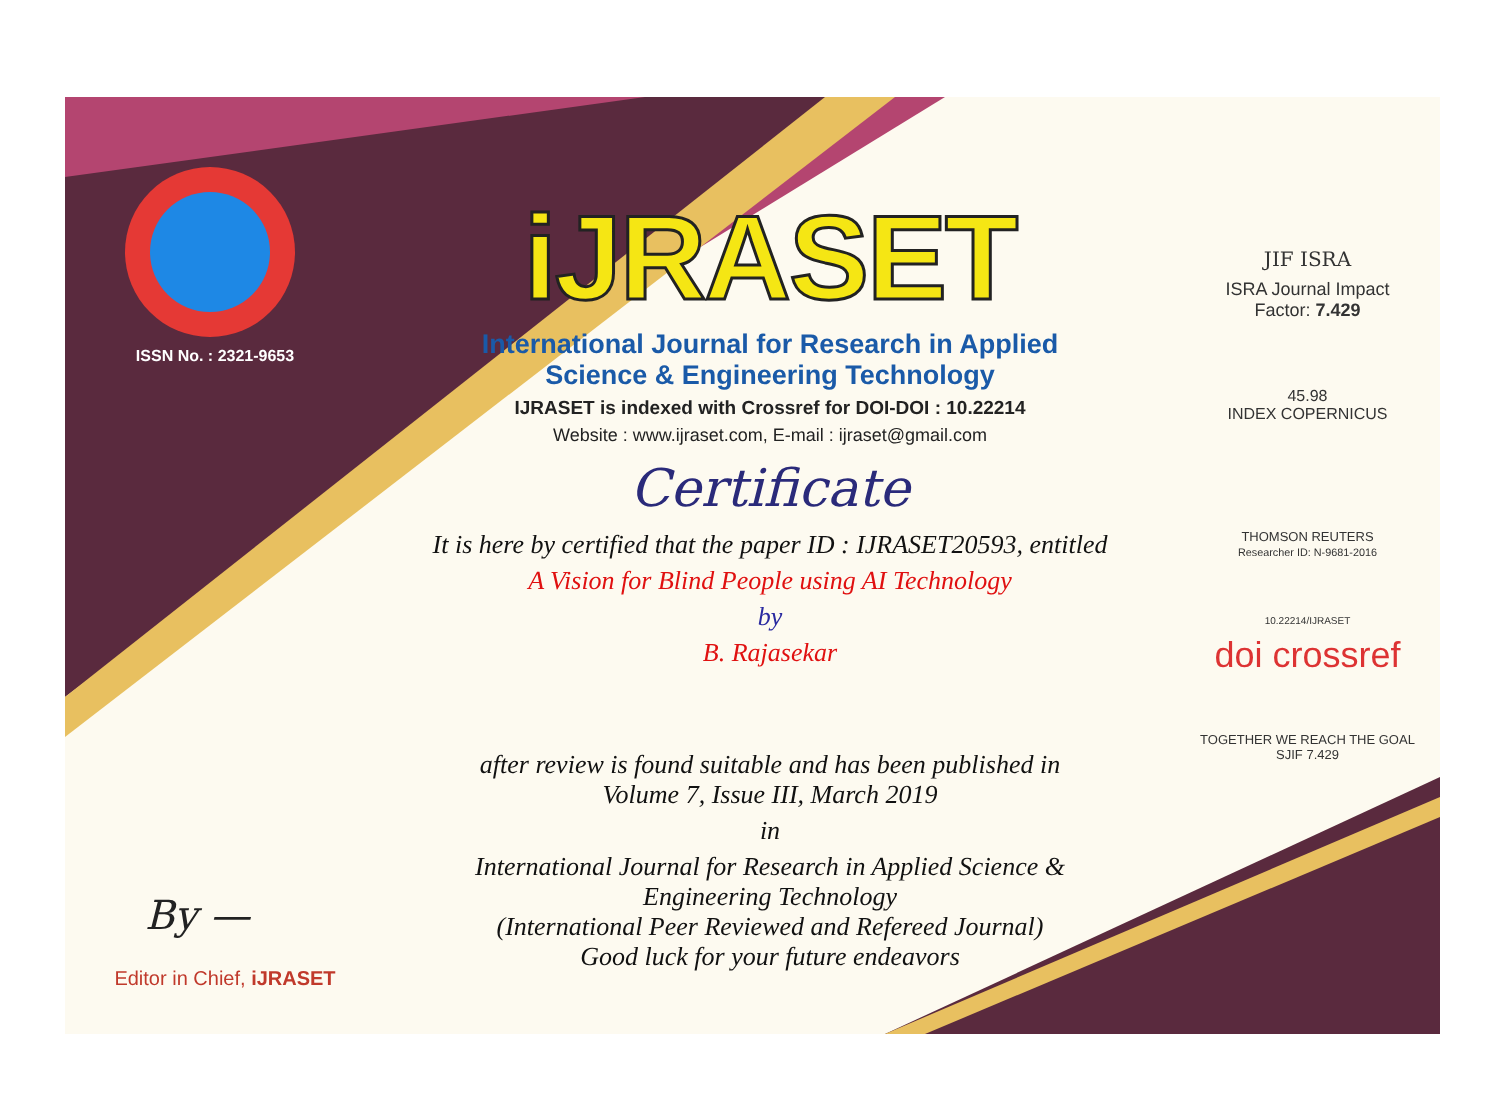ISSN No. : 2321-9653
iJRASET
International Journal for Research in Applied
Science & Engineering Technology
IJRASET is indexed with Crossref for DOI-DOI : 10.22214
Website : www.ijraset.com, E-mail : ijraset@gmail.com
Certificate
It is here by certified that the paper ID : IJRASET20593, entitled
A Vision for Blind People using AI Technology
by
B. Rajasekar
after review is found suitable and has been published in
Volume 7, Issue III, March 2019
in
International Journal for Research in Applied Science &
Engineering Technology
(International Peer Reviewed and Refereed Journal)
Good luck for your future endeavors
JIF ISRA
ISRA Journal Impact
Factor: 7.429
45.98
INDEX COPERNICUS
THOMSON REUTERS
Researcher ID: N-9681-2016
10.22214/IJRASET
doi crossref
TOGETHER WE REACH THE GOAL
SJIF 7.429
By —
Editor in Chief, iJRASET